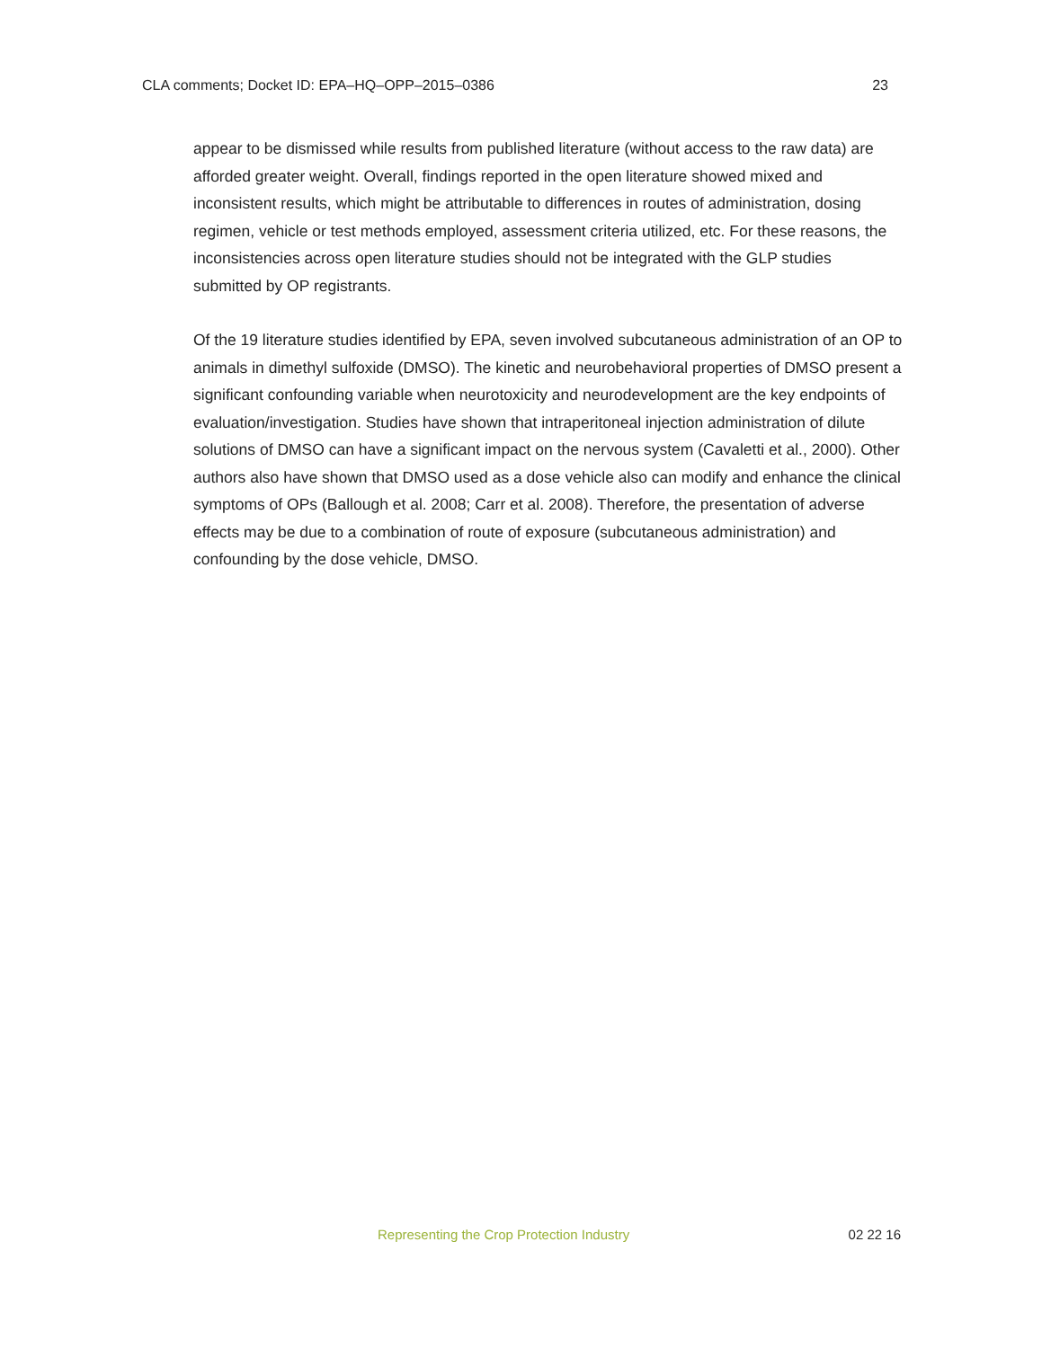CLA comments; Docket ID: EPA–HQ–OPP–2015–0386 23
appear to be dismissed while results from published literature (without access to the raw data) are afforded greater weight. Overall, findings reported in the open literature showed mixed and inconsistent results, which might be attributable to differences in routes of administration, dosing regimen, vehicle or test methods employed, assessment criteria utilized, etc. For these reasons, the inconsistencies across open literature studies should not be integrated with the GLP studies submitted by OP registrants.
Of the 19 literature studies identified by EPA, seven involved subcutaneous administration of an OP to animals in dimethyl sulfoxide (DMSO). The kinetic and neurobehavioral properties of DMSO present a significant confounding variable when neurotoxicity and neurodevelopment are the key endpoints of evaluation/investigation. Studies have shown that intraperitoneal injection administration of dilute solutions of DMSO can have a significant impact on the nervous system (Cavaletti et al., 2000). Other authors also have shown that DMSO used as a dose vehicle also can modify and enhance the clinical symptoms of OPs (Ballough et al. 2008; Carr et al. 2008). Therefore, the presentation of adverse effects may be due to a combination of route of exposure (subcutaneous administration) and confounding by the dose vehicle, DMSO.
Representing the Crop Protection Industry 02 22 16